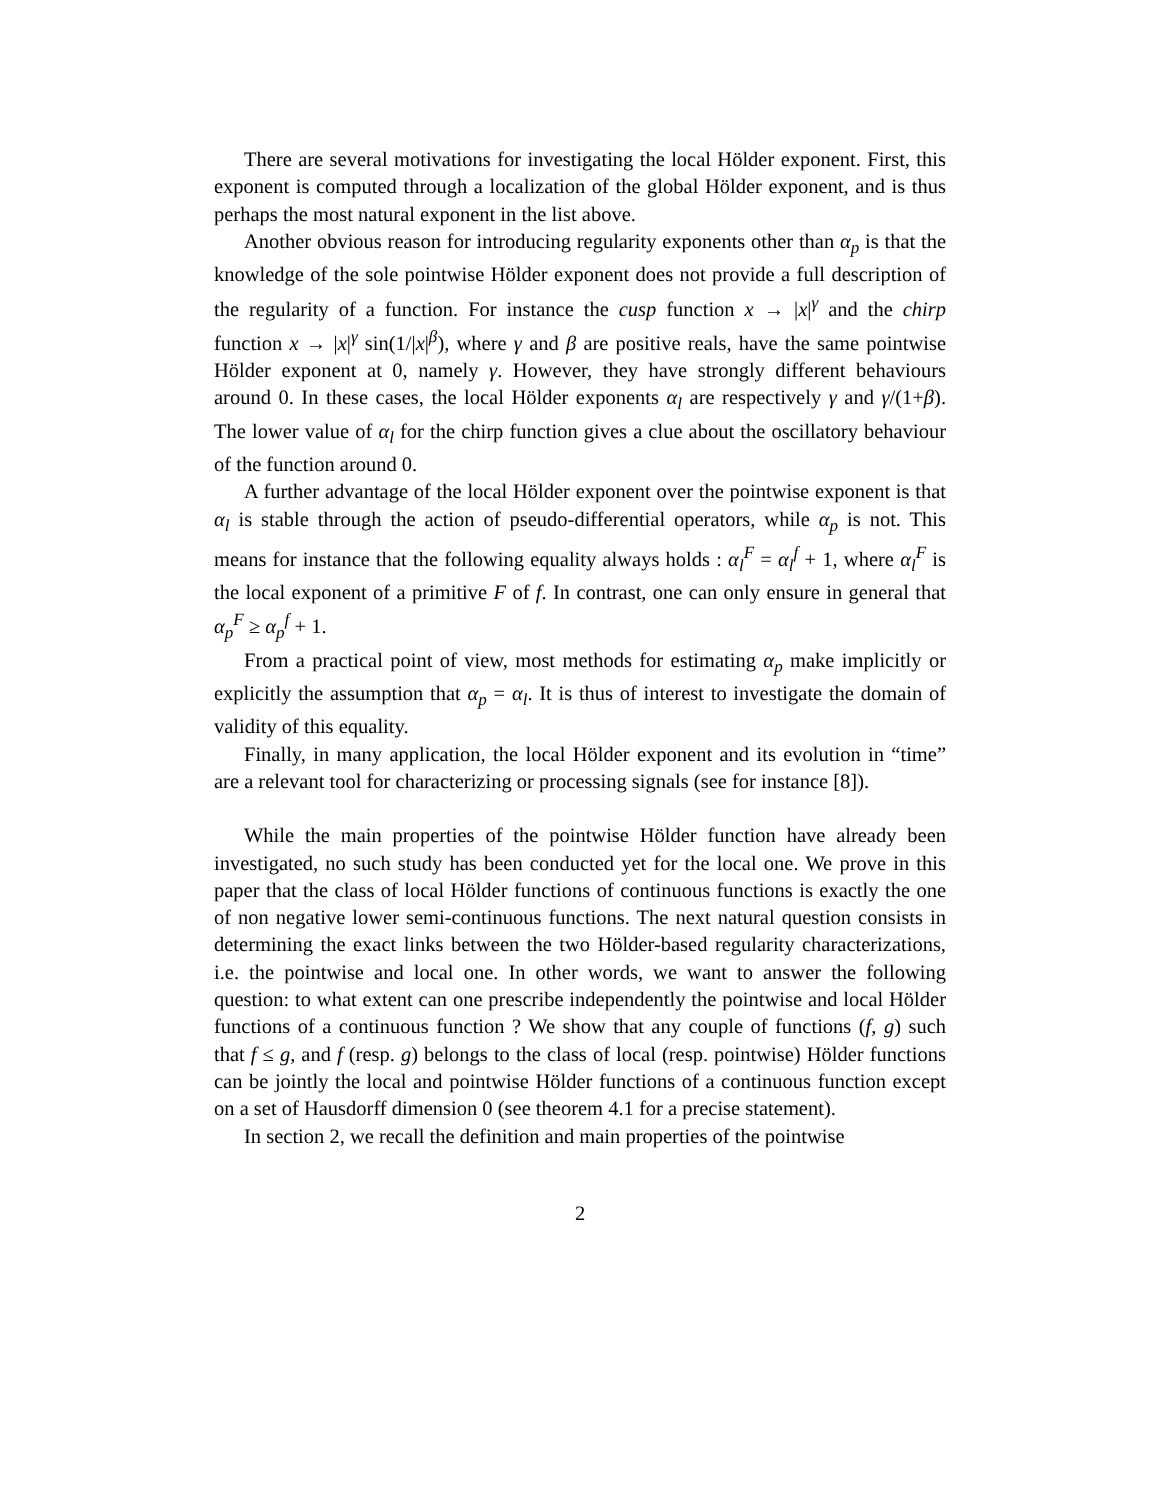There are several motivations for investigating the local Hölder exponent. First, this exponent is computed through a localization of the global Hölder exponent, and is thus perhaps the most natural exponent in the list above.
Another obvious reason for introducing regularity exponents other than α<sub>p</sub> is that the knowledge of the sole pointwise Hölder exponent does not provide a full description of the regularity of a function. For instance the cusp function x → |x|<sup>γ</sup> and the chirp function x → |x|<sup>γ</sup> sin(1/|x|<sup>β</sup>), where γ and β are positive reals, have the same pointwise Hölder exponent at 0, namely γ. However, they have strongly different behaviours around 0. In these cases, the local Hölder exponents α<sub>l</sub> are respectively γ and γ/(1+β). The lower value of α<sub>l</sub> for the chirp function gives a clue about the oscillatory behaviour of the function around 0.
A further advantage of the local Hölder exponent over the pointwise exponent is that α<sub>l</sub> is stable through the action of pseudo-differential operators, while α<sub>p</sub> is not. This means for instance that the following equality always holds : α<sub>l</sub><sup>F</sup> = α<sub>l</sub><sup>f</sup> + 1, where α<sub>l</sub><sup>F</sup> is the local exponent of a primitive F of f. In contrast, one can only ensure in general that α<sub>p</sub><sup>F</sup> ≥ α<sub>p</sub><sup>f</sup> + 1.
From a practical point of view, most methods for estimating α<sub>p</sub> make implicitly or explicitly the assumption that α<sub>p</sub> = α<sub>l</sub>. It is thus of interest to investigate the domain of validity of this equality.
Finally, in many application, the local Hölder exponent and its evolution in “time” are a relevant tool for characterizing or processing signals (see for instance [8]).
While the main properties of the pointwise Hölder function have already been investigated, no such study has been conducted yet for the local one. We prove in this paper that the class of local Hölder functions of continuous functions is exactly the one of non negative lower semi-continuous functions. The next natural question consists in determining the exact links between the two Hölder-based regularity characterizations, i.e. the pointwise and local one. In other words, we want to answer the following question: to what extent can one prescribe independently the pointwise and local Hölder functions of a continuous function ? We show that any couple of functions (f, g) such that f ≤ g, and f (resp. g) belongs to the class of local (resp. pointwise) Hölder functions can be jointly the local and pointwise Hölder functions of a continuous function except on a set of Hausdorff dimension 0 (see theorem 4.1 for a precise statement).
In section 2, we recall the definition and main properties of the pointwise
2